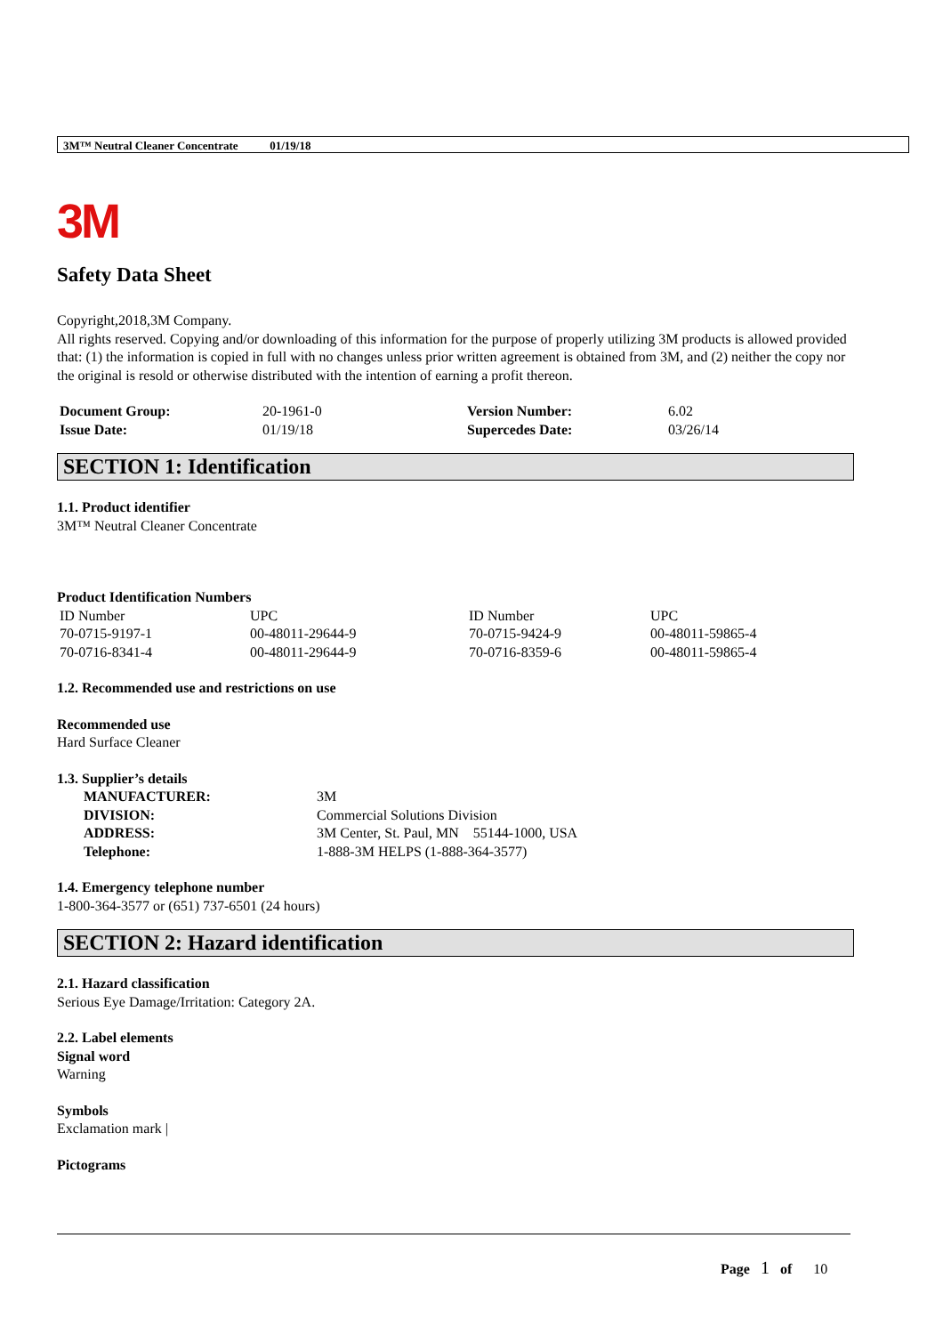3M™ Neutral Cleaner Concentrate 01/19/18
3M
Safety Data Sheet
Copyright,2018,3M Company.
All rights reserved. Copying and/or downloading of this information for the purpose of properly utilizing 3M products is allowed provided that: (1) the information is copied in full with no changes unless prior written agreement is obtained from 3M, and (2) neither the copy nor the original is resold or otherwise distributed with the intention of earning a profit thereon.
| Document Group: | 20-1961-0 | Version Number: | 6.02 |
| Issue Date: | 01/19/18 | Supercedes Date: | 03/26/14 |
SECTION 1: Identification
1.1. Product identifier
3M™ Neutral Cleaner Concentrate
Product Identification Numbers
| ID Number | UPC | ID Number | UPC |
| 70-0715-9197-1 | 00-48011-29644-9 | 70-0715-9424-9 | 00-48011-59865-4 |
| 70-0716-8341-4 | 00-48011-29644-9 | 70-0716-8359-6 | 00-48011-59865-4 |
1.2. Recommended use and restrictions on use
Recommended use
Hard Surface Cleaner
1.3. Supplier’s details
| MANUFACTURER: | 3M |
| DIVISION: | Commercial Solutions Division |
| ADDRESS: | 3M Center, St. Paul, MN 55144-1000, USA |
| Telephone: | 1-888-3M HELPS (1-888-364-3577) |
1.4. Emergency telephone number
1-800-364-3577 or (651) 737-6501 (24 hours)
SECTION 2: Hazard identification
2.1. Hazard classification
Serious Eye Damage/Irritation: Category 2A.
2.2. Label elements
Signal word
Warning
Symbols
Exclamation mark |
Pictograms
Page 1 of 10